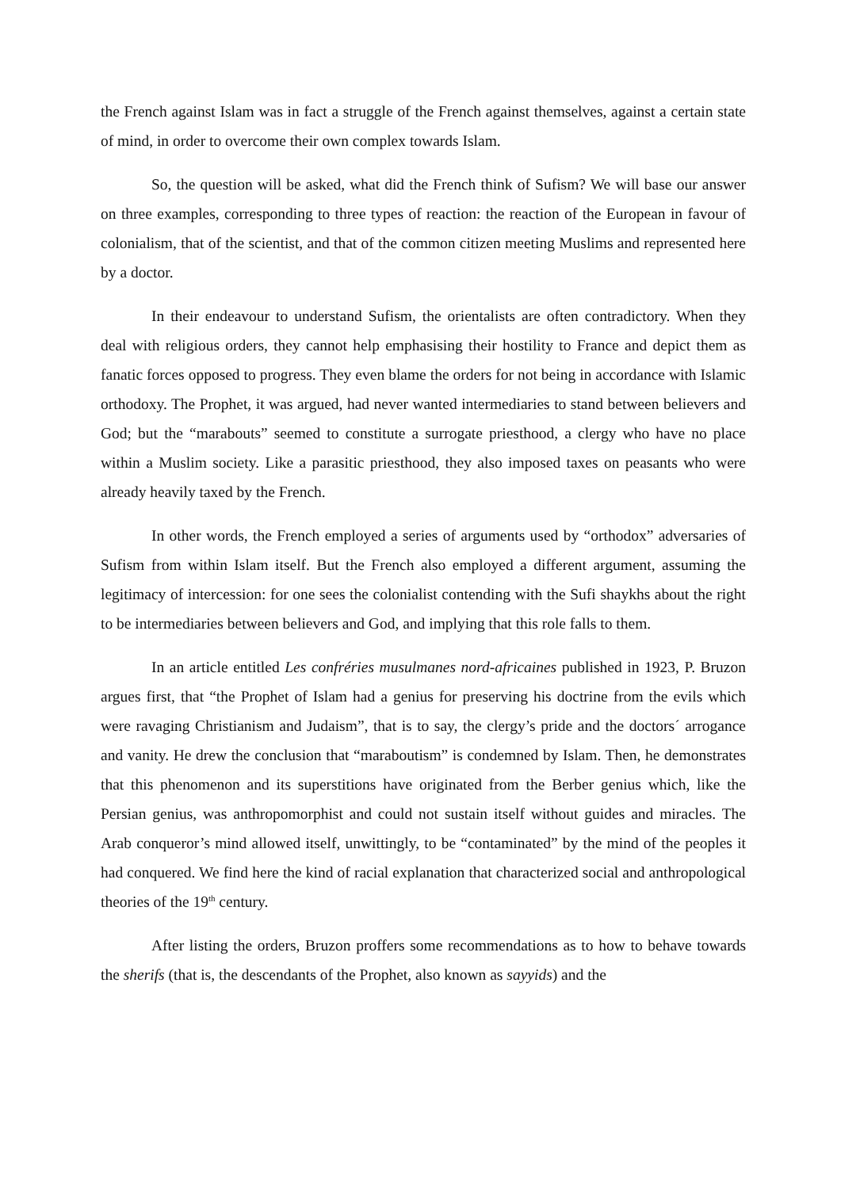the French against Islam was in fact a struggle of the French against themselves, against a certain state of mind, in order to overcome their own complex towards Islam.
So, the question will be asked, what did the French think of Sufism? We will base our answer on three examples, corresponding to three types of reaction: the reaction of the European in favour of colonialism, that of the scientist, and that of the common citizen meeting Muslims and represented here by a doctor.
In their endeavour to understand Sufism, the orientalists are often contradictory. When they deal with religious orders, they cannot help emphasising their hostility to France and depict them as fanatic forces opposed to progress. They even blame the orders for not being in accordance with Islamic orthodoxy. The Prophet, it was argued, had never wanted intermediaries to stand between believers and God; but the “marabouts” seemed to constitute a surrogate priesthood, a clergy who have no place within a Muslim society. Like a parasitic priesthood, they also imposed taxes on peasants who were already heavily taxed by the French.
In other words, the French employed a series of arguments used by “orthodox” adversaries of Sufism from within Islam itself. But the French also employed a different argument, assuming the legitimacy of intercession: for one sees the colonialist contending with the Sufi shaykhs about the right to be intermediaries between believers and God, and implying that this role falls to them.
In an article entitled Les confréries musulmanes nord-africaines published in 1923, P. Bruzon argues first, that “the Prophet of Islam had a genius for preserving his doctrine from the evils which were ravaging Christianism and Judaism”, that is to say, the clergy’s pride and the doctors´ arrogance and vanity. He drew the conclusion that “maraboutism” is condemned by Islam. Then, he demonstrates that this phenomenon and its superstitions have originated from the Berber genius which, like the Persian genius, was anthropomorphist and could not sustain itself without guides and miracles. The Arab conqueror’s mind allowed itself, unwittingly, to be “contaminated” by the mind of the peoples it had conquered. We find here the kind of racial explanation that characterized social and anthropological theories of the 19<sup>th</sup> century.
After listing the orders, Bruzon proffers some recommendations as to how to behave towards the sherifs (that is, the descendants of the Prophet, also known as sayyids) and the